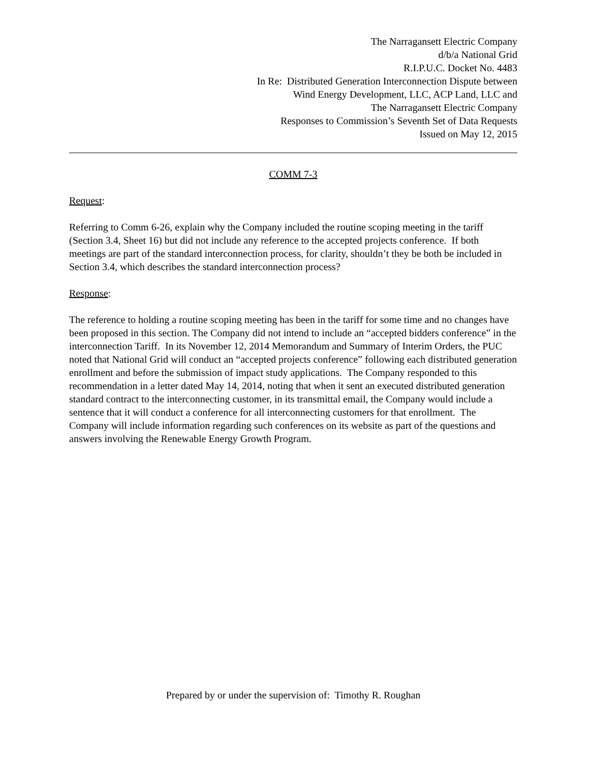The Narragansett Electric Company
d/b/a National Grid
R.I.P.U.C. Docket No. 4483
In Re: Distributed Generation Interconnection Dispute between
Wind Energy Development, LLC, ACP Land, LLC and
The Narragansett Electric Company
Responses to Commission’s Seventh Set of Data Requests
Issued on May 12, 2015
COMM 7-3
Request:
Referring to Comm 6-26, explain why the Company included the routine scoping meeting in the tariff (Section 3.4, Sheet 16) but did not include any reference to the accepted projects conference. If both meetings are part of the standard interconnection process, for clarity, shouldn’t they be both be included in Section 3.4, which describes the standard interconnection process?
Response:
The reference to holding a routine scoping meeting has been in the tariff for some time and no changes have been proposed in this section. The Company did not intend to include an “accepted bidders conference” in the interconnection Tariff. In its November 12, 2014 Memorandum and Summary of Interim Orders, the PUC noted that National Grid will conduct an “accepted projects conference” following each distributed generation enrollment and before the submission of impact study applications. The Company responded to this recommendation in a letter dated May 14, 2014, noting that when it sent an executed distributed generation standard contract to the interconnecting customer, in its transmittal email, the Company would include a sentence that it will conduct a conference for all interconnecting customers for that enrollment. The Company will include information regarding such conferences on its website as part of the questions and answers involving the Renewable Energy Growth Program.
Prepared by or under the supervision of: Timothy R. Roughan